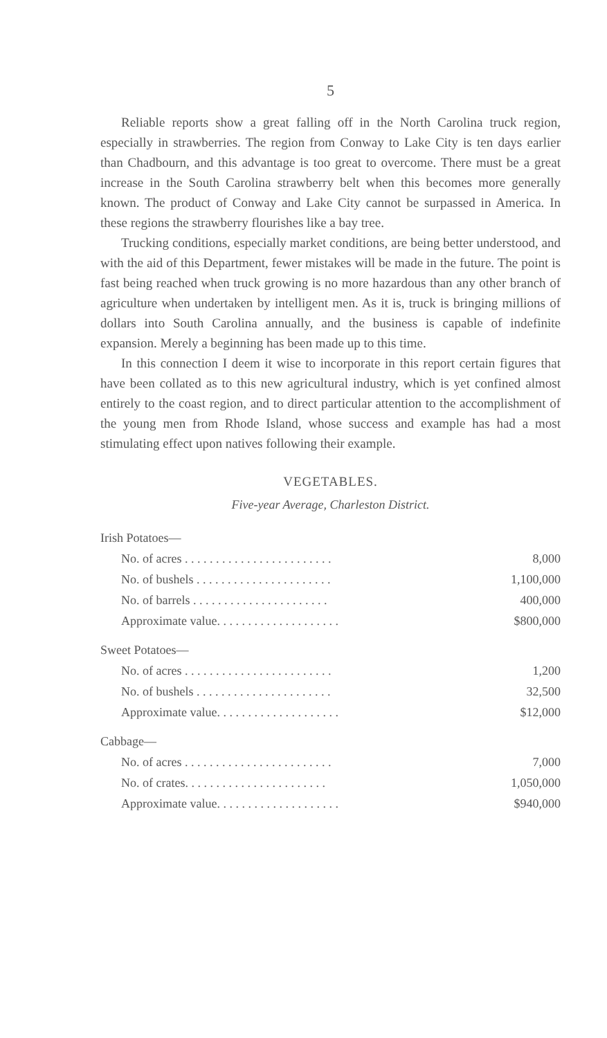5
Reliable reports show a great falling off in the North Carolina truck region, especially in strawberries. The region from Conway to Lake City is ten days earlier than Chadbourn, and this advantage is too great to overcome. There must be a great increase in the South Carolina strawberry belt when this becomes more generally known. The product of Conway and Lake City cannot be surpassed in America. In these regions the strawberry flourishes like a bay tree.
Trucking conditions, especially market conditions, are being better understood, and with the aid of this Department, fewer mistakes will be made in the future. The point is fast being reached when truck growing is no more hazardous than any other branch of agriculture when undertaken by intelligent men. As it is, truck is bringing millions of dollars into South Carolina annually, and the business is capable of indefinite expansion. Merely a beginning has been made up to this time.
In this connection I deem it wise to incorporate in this report certain figures that have been collated as to this new agricultural industry, which is yet confined almost entirely to the coast region, and to direct particular attention to the accomplishment of the young men from Rhode Island, whose success and example has had a most stimulating effect upon natives following their example.
VEGETABLES.
Five-year Average, Charleston District.
| Irish Potatoes— | |
| No. of acres . . . . . . . . . . . . . . . . . . . . . . . . | 8,000 |
| No. of bushels . . . . . . . . . . . . . . . . . . . . . . | 1,100,000 |
| No. of barrels . . . . . . . . . . . . . . . . . . . . . . | 400,000 |
| Approximate value. . . . . . . . . . . . . . . . . . . . | $800,000 |
| Sweet Potatoes— | |
| No. of acres . . . . . . . . . . . . . . . . . . . . . . . . | 1,200 |
| No. of bushels . . . . . . . . . . . . . . . . . . . . . . | 32,500 |
| Approximate value. . . . . . . . . . . . . . . . . . . . | $12,000 |
| Cabbage— | |
| No. of acres . . . . . . . . . . . . . . . . . . . . . . . . | 7,000 |
| No. of crates. . . . . . . . . . . . . . . . . . . . . . . | 1,050,000 |
| Approximate value. . . . . . . . . . . . . . . . . . . . | $940,000 |